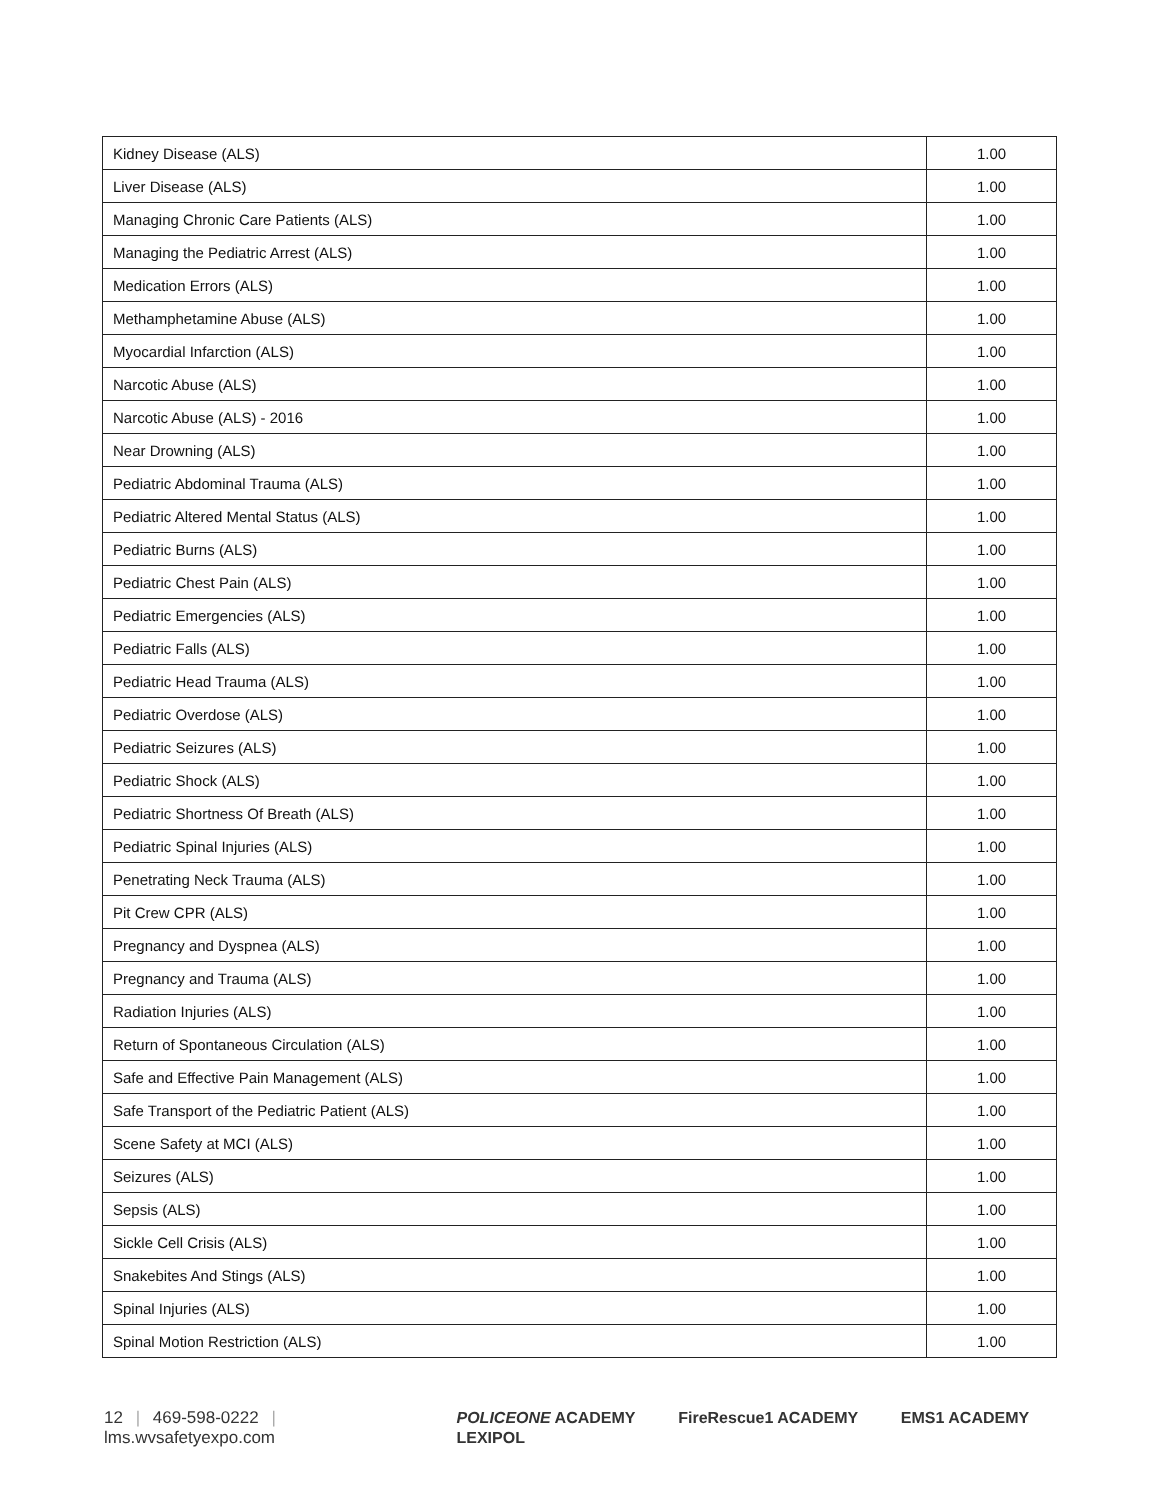| Kidney Disease (ALS) | 1.00 |
| Liver Disease (ALS) | 1.00 |
| Managing Chronic Care Patients (ALS) | 1.00 |
| Managing the Pediatric Arrest (ALS) | 1.00 |
| Medication Errors (ALS) | 1.00 |
| Methamphetamine Abuse (ALS) | 1.00 |
| Myocardial Infarction (ALS) | 1.00 |
| Narcotic Abuse (ALS) | 1.00 |
| Narcotic Abuse (ALS) - 2016 | 1.00 |
| Near Drowning (ALS) | 1.00 |
| Pediatric Abdominal Trauma (ALS) | 1.00 |
| Pediatric Altered Mental Status (ALS) | 1.00 |
| Pediatric Burns (ALS) | 1.00 |
| Pediatric Chest Pain (ALS) | 1.00 |
| Pediatric Emergencies (ALS) | 1.00 |
| Pediatric Falls (ALS) | 1.00 |
| Pediatric Head Trauma (ALS) | 1.00 |
| Pediatric Overdose (ALS) | 1.00 |
| Pediatric Seizures (ALS) | 1.00 |
| Pediatric Shock (ALS) | 1.00 |
| Pediatric Shortness Of Breath (ALS) | 1.00 |
| Pediatric Spinal Injuries (ALS) | 1.00 |
| Penetrating Neck Trauma (ALS) | 1.00 |
| Pit Crew CPR (ALS) | 1.00 |
| Pregnancy and Dyspnea (ALS) | 1.00 |
| Pregnancy and Trauma (ALS) | 1.00 |
| Radiation Injuries (ALS) | 1.00 |
| Return of Spontaneous Circulation (ALS) | 1.00 |
| Safe and Effective Pain Management (ALS) | 1.00 |
| Safe Transport of the Pediatric Patient (ALS) | 1.00 |
| Scene Safety at MCI (ALS) | 1.00 |
| Seizures (ALS) | 1.00 |
| Sepsis (ALS) | 1.00 |
| Sickle Cell Crisis (ALS) | 1.00 |
| Snakebites And Stings (ALS) | 1.00 |
| Spinal Injuries (ALS) | 1.00 |
| Spinal Motion Restriction (ALS) | 1.00 |
12 | 469-598-0222 | lms.wvsafetyexpo.com
POLICEONE ACADEMY FireRescue1 ACADEMY EMS1 ACADEMY LEXIPOL